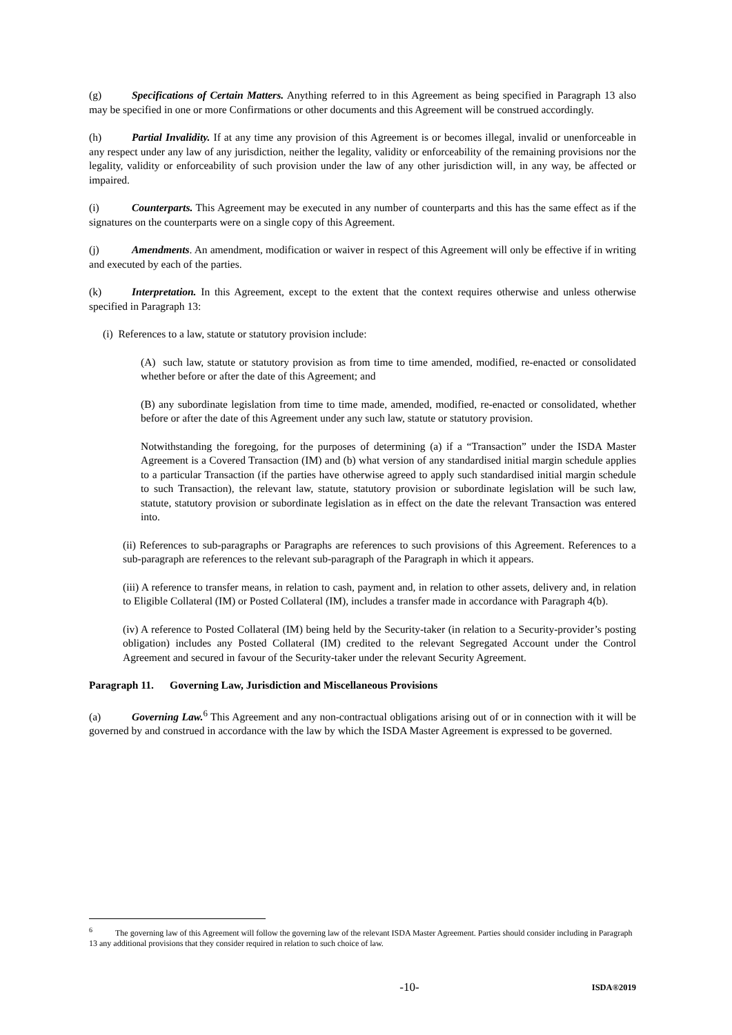(g) Specifications of Certain Matters. Anything referred to in this Agreement as being specified in Paragraph 13 also may be specified in one or more Confirmations or other documents and this Agreement will be construed accordingly.
(h) Partial Invalidity. If at any time any provision of this Agreement is or becomes illegal, invalid or unenforceable in any respect under any law of any jurisdiction, neither the legality, validity or enforceability of the remaining provisions nor the legality, validity or enforceability of such provision under the law of any other jurisdiction will, in any way, be affected or impaired.
(i) Counterparts. This Agreement may be executed in any number of counterparts and this has the same effect as if the signatures on the counterparts were on a single copy of this Agreement.
(j) Amendments. An amendment, modification or waiver in respect of this Agreement will only be effective if in writing and executed by each of the parties.
(k) Interpretation. In this Agreement, except to the extent that the context requires otherwise and unless otherwise specified in Paragraph 13:
(i) References to a law, statute or statutory provision include:
(A) such law, statute or statutory provision as from time to time amended, modified, re-enacted or consolidated whether before or after the date of this Agreement; and
(B) any subordinate legislation from time to time made, amended, modified, re-enacted or consolidated, whether before or after the date of this Agreement under any such law, statute or statutory provision.
Notwithstanding the foregoing, for the purposes of determining (a) if a “Transaction” under the ISDA Master Agreement is a Covered Transaction (IM) and (b) what version of any standardised initial margin schedule applies to a particular Transaction (if the parties have otherwise agreed to apply such standardised initial margin schedule to such Transaction), the relevant law, statute, statutory provision or subordinate legislation will be such law, statute, statutory provision or subordinate legislation as in effect on the date the relevant Transaction was entered into.
(ii) References to sub-paragraphs or Paragraphs are references to such provisions of this Agreement. References to a sub-paragraph are references to the relevant sub-paragraph of the Paragraph in which it appears.
(iii) A reference to transfer means, in relation to cash, payment and, in relation to other assets, delivery and, in relation to Eligible Collateral (IM) or Posted Collateral (IM), includes a transfer made in accordance with Paragraph 4(b).
(iv) A reference to Posted Collateral (IM) being held by the Security-taker (in relation to a Security-provider’s posting obligation) includes any Posted Collateral (IM) credited to the relevant Segregated Account under the Control Agreement and secured in favour of the Security-taker under the relevant Security Agreement.
Paragraph 11. Governing Law, Jurisdiction and Miscellaneous Provisions
(a) Governing Law.<sup>6</sup> This Agreement and any non-contractual obligations arising out of or in connection with it will be governed by and construed in accordance with the law by which the ISDA Master Agreement is expressed to be governed.
<sup>6</sup> The governing law of this Agreement will follow the governing law of the relevant ISDA Master Agreement. Parties should consider including in Paragraph 13 any additional provisions that they consider required in relation to such choice of law.
-10- ISDA®2019